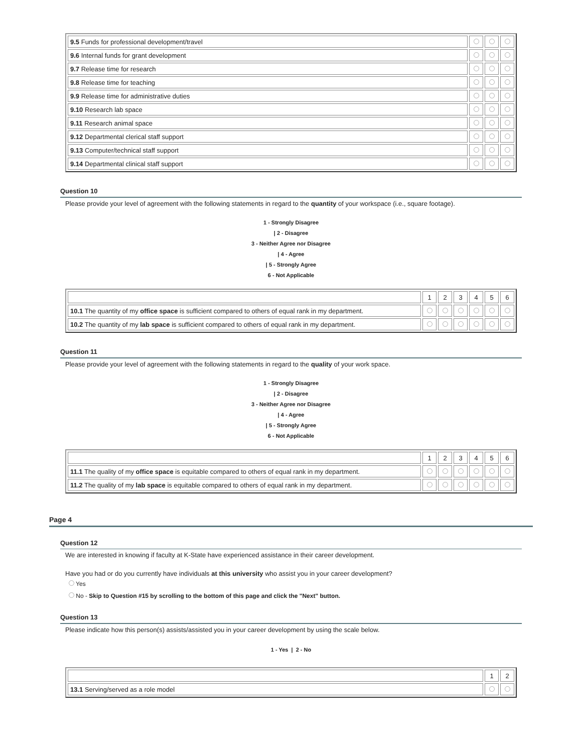| 9.5 Funds for professional development/travel | | | |
| 9.6 Internal funds for grant development | | | |
| 9.7 Release time for research | | | |
| 9.8 Release time for teaching | | | |
| 9.9 Release time for administrative duties | | | |
| 9.10 Research lab space | | | |
| 9.11 Research animal space | | | |
| 9.12 Departmental clerical staff support | | | |
| 9.13 Computer/technical staff support | | | |
| 9.14 Departmental clinical staff support | | | |
Question 10
Please provide your level of agreement with the following statements in regard to the quantity of your workspace (i.e., square footage).
1 - Strongly Disagree
| 2 - Disagree
3 - Neither Agree nor Disagree
| 4 - Agree
| 5 - Strongly Agree
6 - Not Applicable
| | 1 | 2 | 3 | 4 | 5 | 6 |
| 10.1 The quantity of my office space is sufficient compared to others of equal rank in my department. | | | | | | |
| 10.2 The quantity of my lab space is sufficient compared to others of equal rank in my department. | | | | | | |
Question 11
Please provide your level of agreement with the following statements in regard to the quality of your work space.
1 - Strongly Disagree
| 2 - Disagree
3 - Neither Agree nor Disagree
| 4 - Agree
| 5 - Strongly Agree
6 - Not Applicable
| | 1 | 2 | 3 | 4 | 5 | 6 |
| 11.1 The quality of my office space is equitable compared to others of equal rank in my department. | | | | | | |
| 11.2 The quality of my lab space is equitable compared to others of equal rank in my department. | | | | | | |
Page 4
Question 12
We are interested in knowing if faculty at K-State have experienced assistance in their career development.
Have you had or do you currently have individuals at this university who assist you in your career development?
Yes
No - Skip to Question #15 by scrolling to the bottom of this page and click the "Next" button.
Question 13
Please indicate how this person(s) assists/assisted you in your career development by using the scale below.
1 - Yes | 2 - No
| | 1 | 2 |
| 13.1 Serving/served as a role model | | |